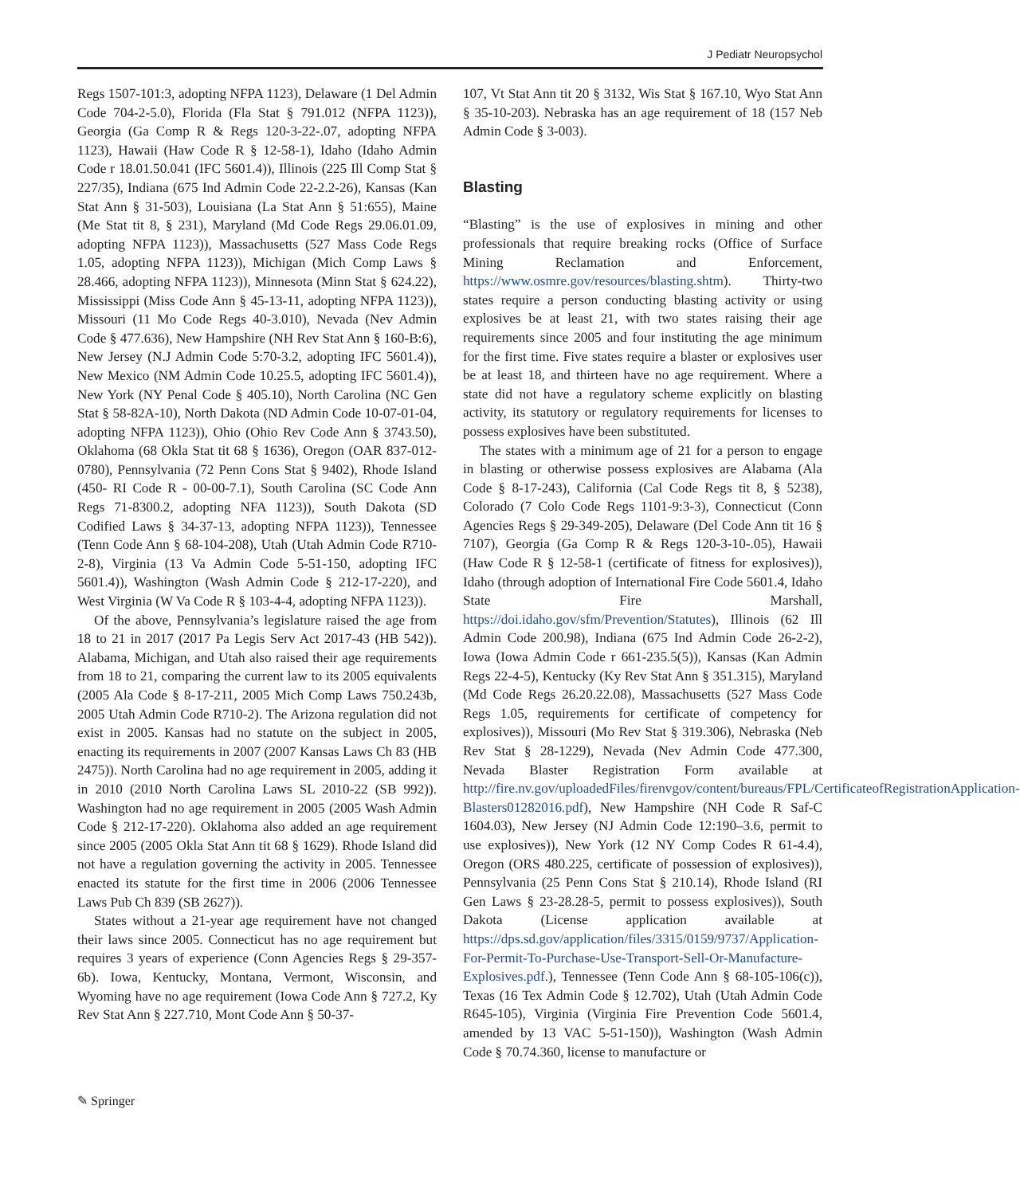J Pediatr Neuropsychol
Regs 1507-101:3, adopting NFPA 1123), Delaware (1 Del Admin Code 704-2-5.0), Florida (Fla Stat § 791.012 (NFPA 1123)), Georgia (Ga Comp R & Regs 120-3-22-.07, adopting NFPA 1123), Hawaii (Haw Code R § 12-58-1), Idaho (Idaho Admin Code r 18.01.50.041 (IFC 5601.4)), Illinois (225 Ill Comp Stat § 227/35), Indiana (675 Ind Admin Code 22-2.2-26), Kansas (Kan Stat Ann § 31-503), Louisiana (La Stat Ann § 51:655), Maine (Me Stat tit 8, § 231), Maryland (Md Code Regs 29.06.01.09, adopting NFPA 1123)), Massachusetts (527 Mass Code Regs 1.05, adopting NFPA 1123)), Michigan (Mich Comp Laws § 28.466, adopting NFPA 1123)), Minnesota (Minn Stat § 624.22), Mississippi (Miss Code Ann § 45-13-11, adopting NFPA 1123)), Missouri (11 Mo Code Regs 40-3.010), Nevada (Nev Admin Code § 477.636), New Hampshire (NH Rev Stat Ann § 160-B:6), New Jersey (N.J Admin Code 5:70-3.2, adopting IFC 5601.4)), New Mexico (NM Admin Code 10.25.5, adopting IFC 5601.4)), New York (NY Penal Code § 405.10), North Carolina (NC Gen Stat § 58-82A-10), North Dakota (ND Admin Code 10-07-01-04, adopting NFPA 1123)), Ohio (Ohio Rev Code Ann § 3743.50), Oklahoma (68 Okla Stat tit 68 § 1636), Oregon (OAR 837-012-0780), Pennsylvania (72 Penn Cons Stat § 9402), Rhode Island (450- RI Code R - 00-00-7.1), South Carolina (SC Code Ann Regs 71-8300.2, adopting NFA 1123)), South Dakota (SD Codified Laws § 34-37-13, adopting NFPA 1123)), Tennessee (Tenn Code Ann § 68-104-208), Utah (Utah Admin Code R710-2-8), Virginia (13 Va Admin Code 5-51-150, adopting IFC 5601.4)), Washington (Wash Admin Code § 212-17-220), and West Virginia (W Va Code R § 103-4-4, adopting NFPA 1123)).
Of the above, Pennsylvania’s legislature raised the age from 18 to 21 in 2017 (2017 Pa Legis Serv Act 2017-43 (HB 542)). Alabama, Michigan, and Utah also raised their age requirements from 18 to 21, comparing the current law to its 2005 equivalents (2005 Ala Code § 8-17-211, 2005 Mich Comp Laws 750.243b, 2005 Utah Admin Code R710-2). The Arizona regulation did not exist in 2005. Kansas had no statute on the subject in 2005, enacting its requirements in 2007 (2007 Kansas Laws Ch 83 (HB 2475)). North Carolina had no age requirement in 2005, adding it in 2010 (2010 North Carolina Laws SL 2010-22 (SB 992)). Washington had no age requirement in 2005 (2005 Wash Admin Code § 212-17-220). Oklahoma also added an age requirement since 2005 (2005 Okla Stat Ann tit 68 § 1629). Rhode Island did not have a regulation governing the activity in 2005. Tennessee enacted its statute for the first time in 2006 (2006 Tennessee Laws Pub Ch 839 (SB 2627)).
States without a 21-year age requirement have not changed their laws since 2005. Connecticut has no age requirement but requires 3 years of experience (Conn Agencies Regs § 29-357-6b). Iowa, Kentucky, Montana, Vermont, Wisconsin, and Wyoming have no age requirement (Iowa Code Ann § 727.2, Ky Rev Stat Ann § 227.710, Mont Code Ann § 50-37-
107, Vt Stat Ann tit 20 § 3132, Wis Stat § 167.10, Wyo Stat Ann § 35-10-203). Nebraska has an age requirement of 18 (157 Neb Admin Code § 3-003).
Blasting
“Blasting” is the use of explosives in mining and other professionals that require breaking rocks (Office of Surface Mining Reclamation and Enforcement, https://www.osmre.gov/resources/blasting.shtm). Thirty-two states require a person conducting blasting activity or using explosives be at least 21, with two states raising their age requirements since 2005 and four instituting the age minimum for the first time. Five states require a blaster or explosives user be at least 18, and thirteen have no age requirement. Where a state did not have a regulatory scheme explicitly on blasting activity, its statutory or regulatory requirements for licenses to possess explosives have been substituted.
The states with a minimum age of 21 for a person to engage in blasting or otherwise possess explosives are Alabama (Ala Code § 8-17-243), California (Cal Code Regs tit 8, § 5238), Colorado (7 Colo Code Regs 1101-9:3-3), Connecticut (Conn Agencies Regs § 29-349-205), Delaware (Del Code Ann tit 16 § 7107), Georgia (Ga Comp R & Regs 120-3-10-.05), Hawaii (Haw Code R § 12-58-1 (certificate of fitness for explosives)), Idaho (through adoption of International Fire Code 5601.4, Idaho State Fire Marshall, https://doi.idaho.gov/sfm/Prevention/Statutes), Illinois (62 Ill Admin Code 200.98), Indiana (675 Ind Admin Code 26-2-2), Iowa (Iowa Admin Code r 661-235.5(5)), Kansas (Kan Admin Regs 22-4-5), Kentucky (Ky Rev Stat Ann § 351.315), Maryland (Md Code Regs 26.20.22.08), Massachusetts (527 Mass Code Regs 1.05, requirements for certificate of competency for explosives)), Missouri (Mo Rev Stat § 319.306), Nebraska (Neb Rev Stat § 28-1229), Nevada (Nev Admin Code 477.300, Nevada Blaster Registration Form available at http://fire.nv.gov/uploadedFiles/firenvgov/content/bureaus/FPL/CertificateofRegistrationApplication-Blasters01282016.pdf), New Hampshire (NH Code R Saf-C 1604.03), New Jersey (NJ Admin Code 12:190–3.6, permit to use explosives)), New York (12 NY Comp Codes R 61-4.4), Oregon (ORS 480.225, certificate of possession of explosives)), Pennsylvania (25 Penn Cons Stat § 210.14), Rhode Island (RI Gen Laws § 23-28.28-5, permit to possess explosives)), South Dakota (License application available at https://dps.sd.gov/application/files/3315/0159/9737/Application-For-Permit-To-Purchase-Use-Transport-Sell-Or-Manufacture-Explosives.pdf.), Tennessee (Tenn Code Ann § 68-105-106(c)), Texas (16 Tex Admin Code § 12.702), Utah (Utah Admin Code R645-105), Virginia (Virginia Fire Prevention Code 5601.4, amended by 13 VAC 5-51-150)), Washington (Wash Admin Code § 70.74.360, license to manufacture or
✎ Springer